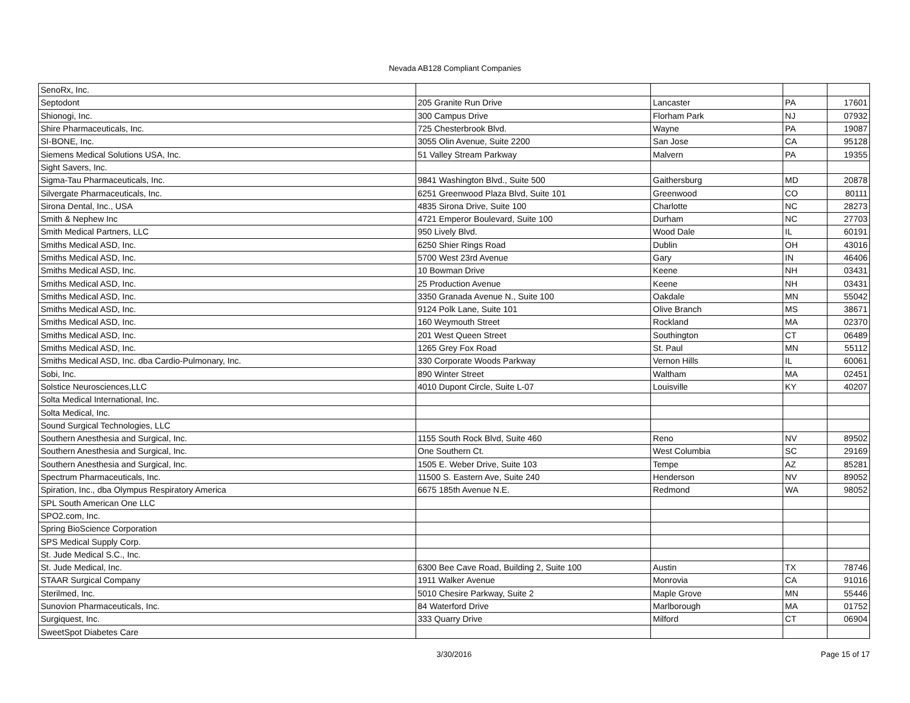Nevada AB128 Compliant Companies
| SenoRx, Inc. | | | | |
| Septodont | 205 Granite Run Drive | Lancaster | PA | 17601 |
| Shionogi, Inc. | 300 Campus Drive | Florham Park | NJ | 07932 |
| Shire Pharmaceuticals, Inc. | 725 Chesterbrook Blvd. | Wayne | PA | 19087 |
| SI-BONE, Inc. | 3055 Olin Avenue, Suite 2200 | San Jose | CA | 95128 |
| Siemens Medical Solutions USA, Inc. | 51 Valley Stream Parkway | Malvern | PA | 19355 |
| Sight Savers, Inc. | | | | |
| Sigma-Tau Pharmaceuticals, Inc. | 9841 Washington Blvd., Suite 500 | Gaithersburg | MD | 20878 |
| Silvergate Pharmaceuticals, Inc. | 6251 Greenwood Plaza Blvd, Suite 101 | Greenwood | CO | 80111 |
| Sirona Dental, Inc., USA | 4835 Sirona Drive, Suite 100 | Charlotte | NC | 28273 |
| Smith & Nephew Inc | 4721 Emperor Boulevard, Suite 100 | Durham | NC | 27703 |
| Smith Medical Partners, LLC | 950 Lively Blvd. | Wood Dale | IL | 60191 |
| Smiths Medical ASD, Inc. | 6250 Shier Rings Road | Dublin | OH | 43016 |
| Smiths Medical ASD, Inc. | 5700 West 23rd Avenue | Gary | IN | 46406 |
| Smiths Medical ASD, Inc. | 10 Bowman Drive | Keene | NH | 03431 |
| Smiths Medical ASD, Inc. | 25 Production Avenue | Keene | NH | 03431 |
| Smiths Medical ASD, Inc. | 3350 Granada Avenue N., Suite 100 | Oakdale | MN | 55042 |
| Smiths Medical ASD, Inc. | 9124 Polk Lane, Suite 101 | Olive Branch | MS | 38671 |
| Smiths Medical ASD, Inc. | 160 Weymouth Street | Rockland | MA | 02370 |
| Smiths Medical ASD, Inc. | 201 West Queen Street | Southington | CT | 06489 |
| Smiths Medical ASD, Inc. | 1265 Grey Fox Road | St. Paul | MN | 55112 |
| Smiths Medical ASD, Inc. dba Cardio-Pulmonary, Inc. | 330 Corporate Woods Parkway | Vernon Hills | IL | 60061 |
| Sobi, Inc. | 890 Winter Street | Waltham | MA | 02451 |
| Solstice Neurosciences,LLC | 4010 Dupont Circle, Suite L-07 | Louisville | KY | 40207 |
| Solta Medical International, Inc. | | | | |
| Solta Medical, Inc. | | | | |
| Sound Surgical Technologies, LLC | | | | |
| Southern Anesthesia and Surgical, Inc. | 1155 South Rock Blvd, Suite 460 | Reno | NV | 89502 |
| Southern Anesthesia and Surgical, Inc. | One Southern Ct. | West Columbia | SC | 29169 |
| Southern Anesthesia and Surgical, Inc. | 1505 E. Weber Drive, Suite 103 | Tempe | AZ | 85281 |
| Spectrum Pharmaceuticals, Inc. | 11500 S. Eastern Ave, Suite 240 | Henderson | NV | 89052 |
| Spiration, Inc., dba Olympus Respiratory America | 6675 185th Avenue N.E. | Redmond | WA | 98052 |
| SPL South American One LLC | | | | |
| SPO2.com, Inc. | | | | |
| Spring BioScience Corporation | | | | |
| SPS Medical Supply Corp. | | | | |
| St. Jude Medical S.C., Inc. | | | | |
| St. Jude Medical, Inc. | 6300 Bee Cave Road, Building 2, Suite 100 | Austin | TX | 78746 |
| STAAR Surgical Company | 1911 Walker Avenue | Monrovia | CA | 91016 |
| Sterilmed, Inc. | 5010 Chesire Parkway, Suite 2 | Maple Grove | MN | 55446 |
| Sunovion Pharmaceuticals, Inc. | 84 Waterford Drive | Marlborough | MA | 01752 |
| Surgiquest, Inc. | 333 Quarry Drive | Milford | CT | 06904 |
| SweetSpot Diabetes Care | | | | |
3/30/2016 Page 15 of 17